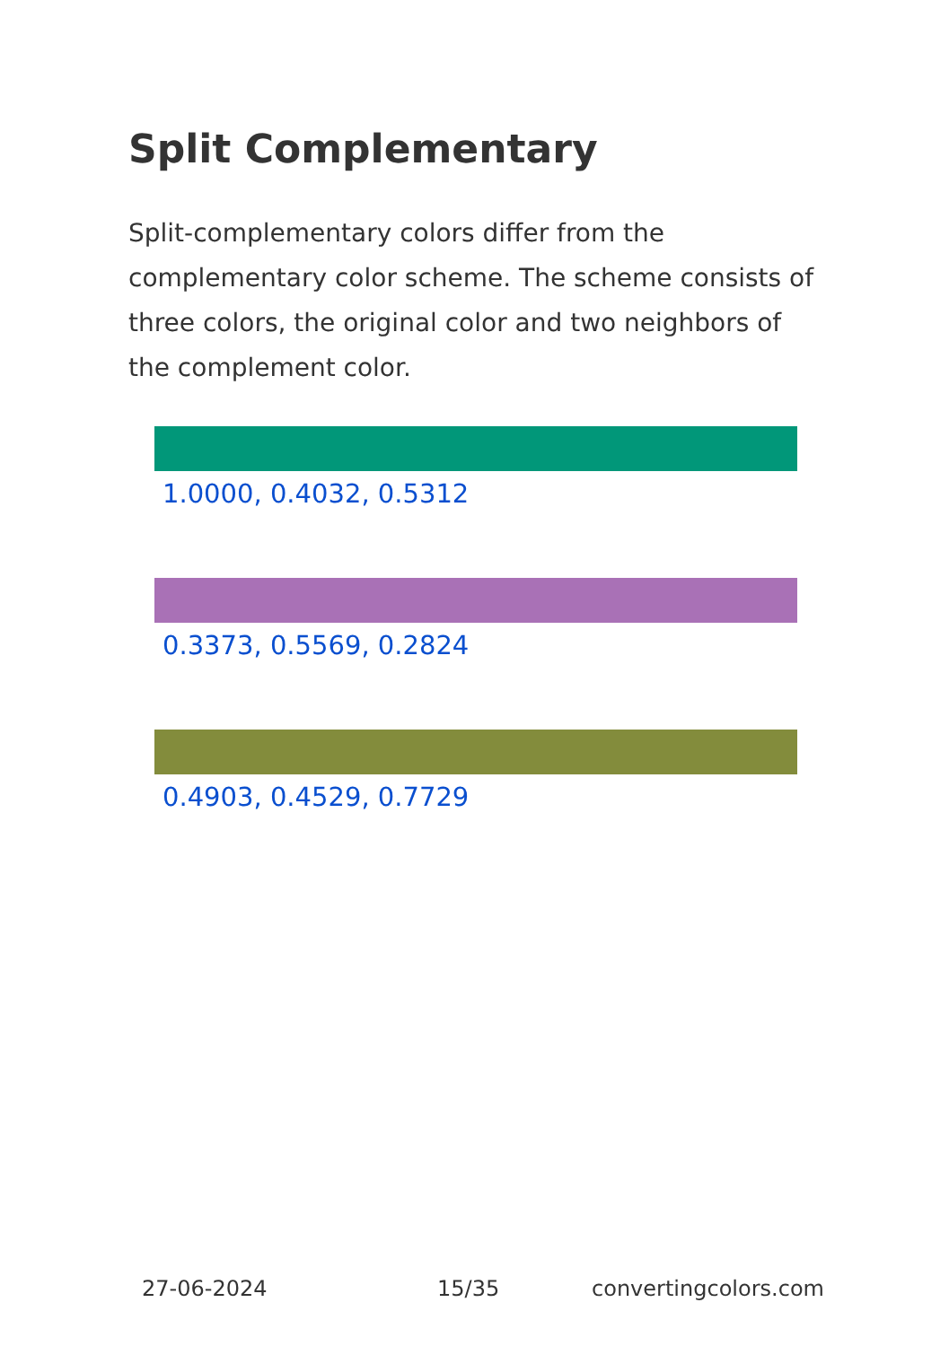Split Complementary
Split-complementary colors differ from the complementary color scheme. The scheme consists of three colors, the original color and two neighbors of the complement color.
1.0000, 0.4032, 0.5312
0.3373, 0.5569, 0.2824
0.4903, 0.4529, 0.7729
27-06-2024 15/35 convertingcolors.com